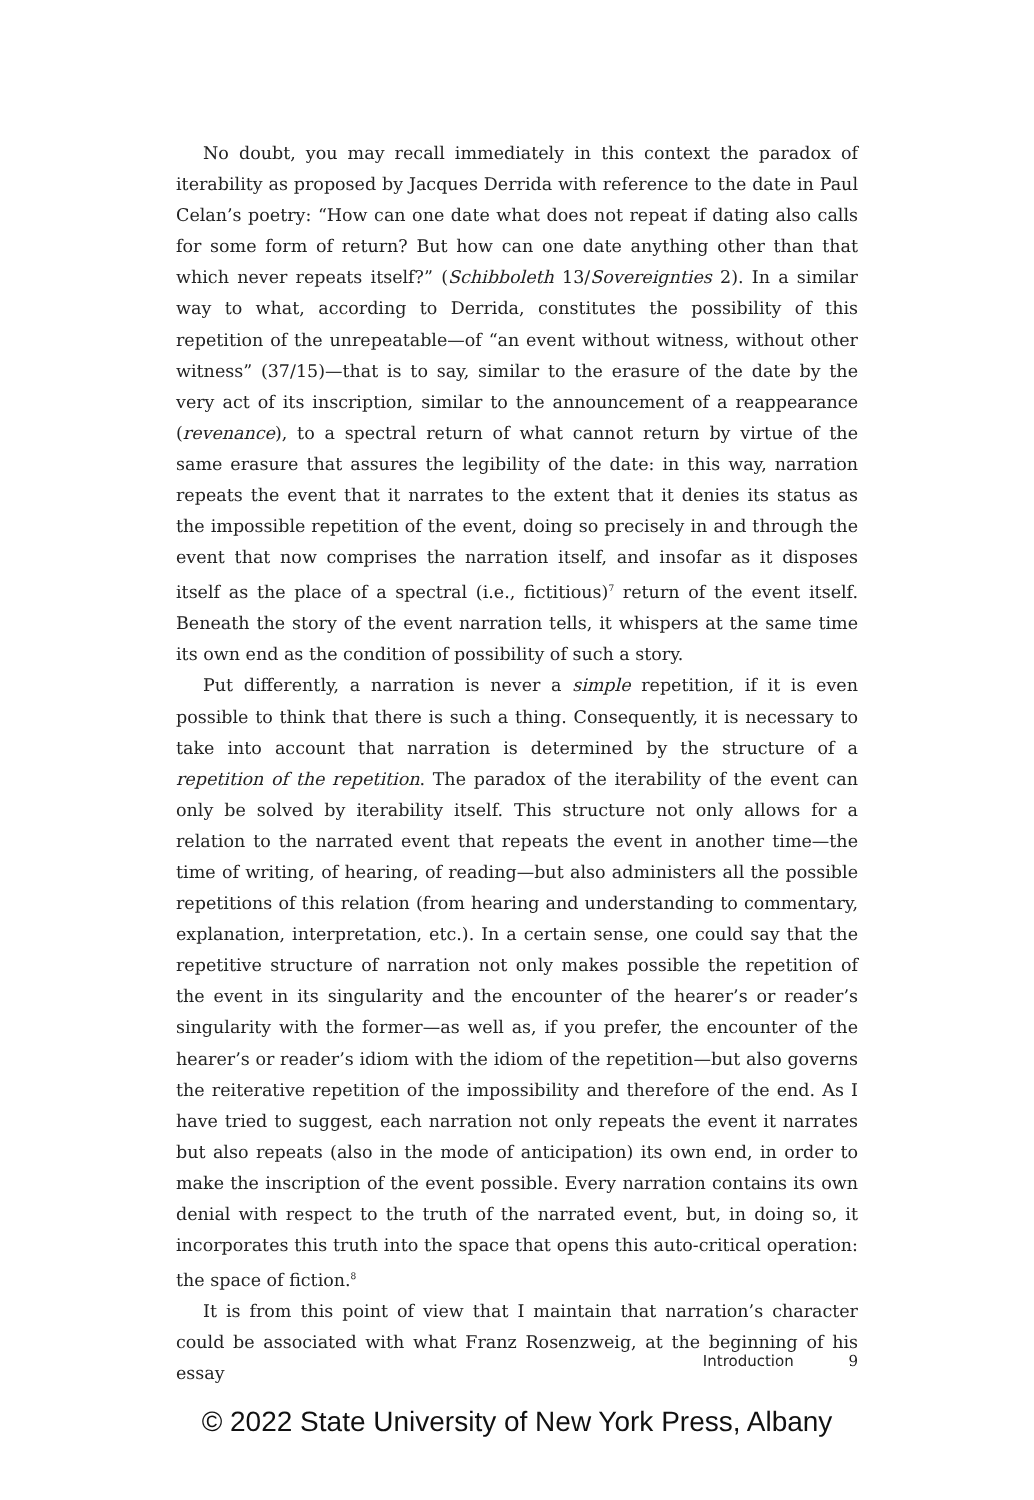No doubt, you may recall immediately in this context the paradox of iterability as proposed by Jacques Derrida with reference to the date in Paul Celan’s poetry: “How can one date what does not repeat if dating also calls for some form of return? But how can one date anything other than that which never repeats itself?” (Schibboleth 13/Sovereignties 2). In a similar way to what, according to Derrida, constitutes the possibility of this repetition of the unrepeatable—of “an event without witness, without other witness” (37/15)—that is to say, similar to the erasure of the date by the very act of its inscription, similar to the announcement of a reappearance (revenance), to a spectral return of what cannot return by virtue of the same erasure that assures the legibility of the date: in this way, narration repeats the event that it narrates to the extent that it denies its status as the impossible repetition of the event, doing so precisely in and through the event that now comprises the narration itself, and insofar as it disposes itself as the place of a spectral (i.e., fictitious)<sup>7</sup> return of the event itself. Beneath the story of the event narration tells, it whispers at the same time its own end as the condition of possibility of such a story.
Put differently, a narration is never a simple repetition, if it is even possible to think that there is such a thing. Consequently, it is necessary to take into account that narration is determined by the structure of a repetition of the repetition. The paradox of the iterability of the event can only be solved by iterability itself. This structure not only allows for a relation to the narrated event that repeats the event in another time—the time of writing, of hearing, of reading—but also administers all the possible repetitions of this relation (from hearing and understanding to commentary, explanation, interpretation, etc.). In a certain sense, one could say that the repetitive structure of narration not only makes possible the repetition of the event in its singularity and the encounter of the hearer’s or reader’s singularity with the former—as well as, if you prefer, the encounter of the hearer’s or reader’s idiom with the idiom of the repetition—but also governs the reiterative repetition of the impossibility and therefore of the end. As I have tried to suggest, each narration not only repeats the event it narrates but also repeats (also in the mode of anticipation) its own end, in order to make the inscription of the event possible. Every narration contains its own denial with respect to the truth of the narrated event, but, in doing so, it incorporates this truth into the space that opens this auto-critical operation: the space of fiction.<sup>8</sup>
It is from this point of view that I maintain that narration’s character could be associated with what Franz Rosenzweig, at the beginning of his essay
Introduction 9
© 2022 State University of New York Press, Albany